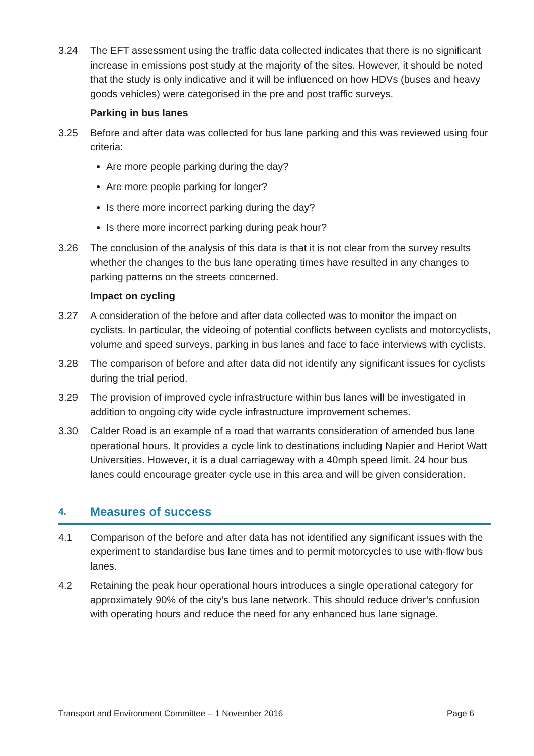3.24 The EFT assessment using the traffic data collected indicates that there is no significant increase in emissions post study at the majority of the sites. However, it should be noted that the study is only indicative and it will be influenced on how HDVs (buses and heavy goods vehicles) were categorised in the pre and post traffic surveys.
Parking in bus lanes
3.25 Before and after data was collected for bus lane parking and this was reviewed using four criteria:
Are more people parking during the day?
Are more people parking for longer?
Is there more incorrect parking during the day?
Is there more incorrect parking during peak hour?
3.26 The conclusion of the analysis of this data is that it is not clear from the survey results whether the changes to the bus lane operating times have resulted in any changes to parking patterns on the streets concerned.
Impact on cycling
3.27 A consideration of the before and after data collected was to monitor the impact on cyclists. In particular, the videoing of potential conflicts between cyclists and motorcyclists, volume and speed surveys, parking in bus lanes and face to face interviews with cyclists.
3.28 The comparison of before and after data did not identify any significant issues for cyclists during the trial period.
3.29 The provision of improved cycle infrastructure within bus lanes will be investigated in addition to ongoing city wide cycle infrastructure improvement schemes.
3.30 Calder Road is an example of a road that warrants consideration of amended bus lane operational hours. It provides a cycle link to destinations including Napier and Heriot Watt Universities. However, it is a dual carriageway with a 40mph speed limit. 24 hour bus lanes could encourage greater cycle use in this area and will be given consideration.
4. Measures of success
4.1 Comparison of the before and after data has not identified any significant issues with the experiment to standardise bus lane times and to permit motorcycles to use with-flow bus lanes.
4.2 Retaining the peak hour operational hours introduces a single operational category for approximately 90% of the city’s bus lane network. This should reduce driver’s confusion with operating hours and reduce the need for any enhanced bus lane signage.
Transport and Environment Committee – 1 November 2016 Page 6